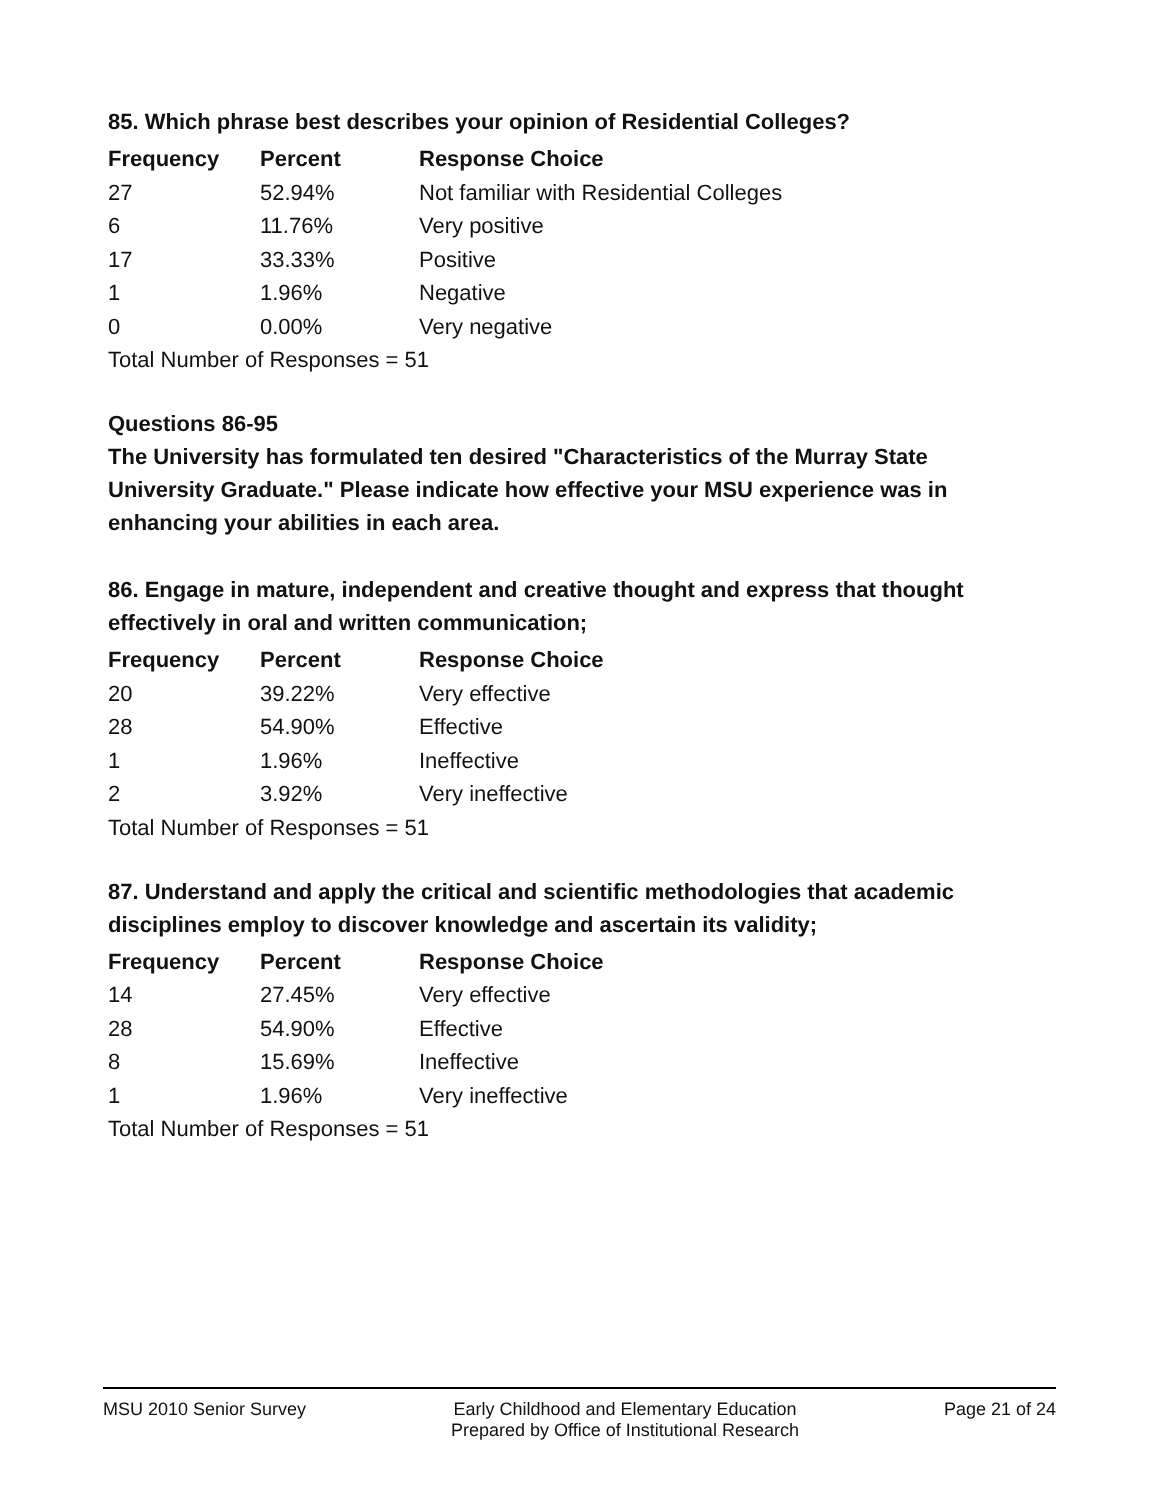85. Which phrase best describes your opinion of Residential Colleges?
| Frequency | Percent | Response Choice |
| --- | --- | --- |
| 27 | 52.94% | Not familiar with Residential Colleges |
| 6 | 11.76% | Very positive |
| 17 | 33.33% | Positive |
| 1 | 1.96% | Negative |
| 0 | 0.00% | Very negative |
| Total Number of Responses = 51 | | |
Questions 86-95
The University has formulated ten desired "Characteristics of the Murray State University Graduate." Please indicate how effective your MSU experience was in enhancing your abilities in each area.
86. Engage in mature, independent and creative thought and express that thought effectively in oral and written communication;
| Frequency | Percent | Response Choice |
| --- | --- | --- |
| 20 | 39.22% | Very effective |
| 28 | 54.90% | Effective |
| 1 | 1.96% | Ineffective |
| 2 | 3.92% | Very ineffective |
| Total Number of Responses = 51 | | |
87. Understand and apply the critical and scientific methodologies that academic disciplines employ to discover knowledge and ascertain its validity;
| Frequency | Percent | Response Choice |
| --- | --- | --- |
| 14 | 27.45% | Very effective |
| 28 | 54.90% | Effective |
| 8 | 15.69% | Ineffective |
| 1 | 1.96% | Very ineffective |
| Total Number of Responses = 51 | | |
MSU 2010 Senior Survey Early Childhood and Elementary Education
Prepared by Office of Institutional Research Page 21 of 24